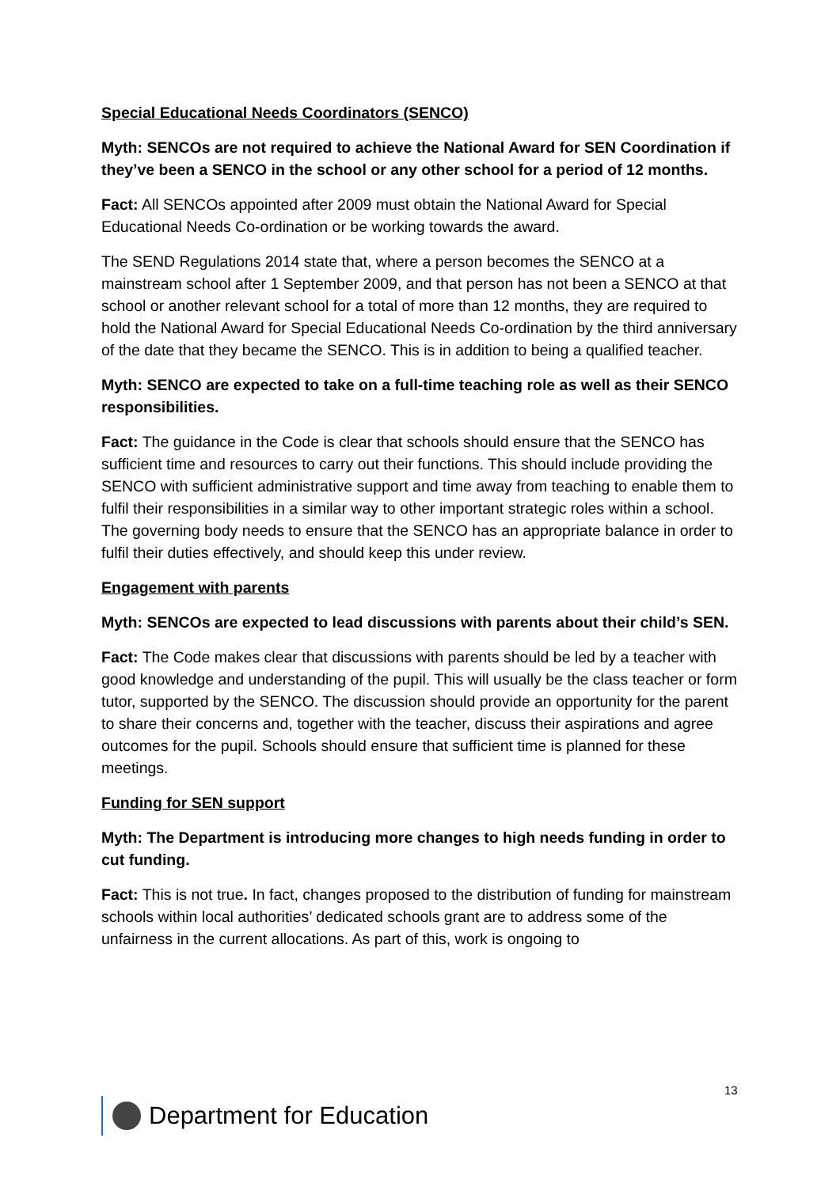Special Educational Needs Coordinators (SENCO)
Myth: SENCOs are not required to achieve the National Award for SEN Coordination if they’ve been a SENCO in the school or any other school for a period of 12 months.
Fact: All SENCOs appointed after 2009 must obtain the National Award for Special Educational Needs Co-ordination or be working towards the award.
The SEND Regulations 2014 state that, where a person becomes the SENCO at a mainstream school after 1 September 2009, and that person has not been a SENCO at that school or another relevant school for a total of more than 12 months, they are required to hold the National Award for Special Educational Needs Co-ordination by the third anniversary of the date that they became the SENCO. This is in addition to being a qualified teacher.
Myth: SENCO are expected to take on a full-time teaching role as well as their SENCO responsibilities.
Fact: The guidance in the Code is clear that schools should ensure that the SENCO has sufficient time and resources to carry out their functions. This should include providing the SENCO with sufficient administrative support and time away from teaching to enable them to fulfil their responsibilities in a similar way to other important strategic roles within a school. The governing body needs to ensure that the SENCO has an appropriate balance in order to fulfil their duties effectively, and should keep this under review.
Engagement with parents
Myth: SENCOs are expected to lead discussions with parents about their child’s SEN.
Fact: The Code makes clear that discussions with parents should be led by a teacher with good knowledge and understanding of the pupil. This will usually be the class teacher or form tutor, supported by the SENCO. The discussion should provide an opportunity for the parent to share their concerns and, together with the teacher, discuss their aspirations and agree outcomes for the pupil. Schools should ensure that sufficient time is planned for these meetings.
Funding for SEN support
Myth: The Department is introducing more changes to high needs funding in order to cut funding.
Fact: This is not true. In fact, changes proposed to the distribution of funding for mainstream schools within local authorities’ dedicated schools grant are to address some of the unfairness in the current allocations. As part of this, work is ongoing to
13
Department for Education